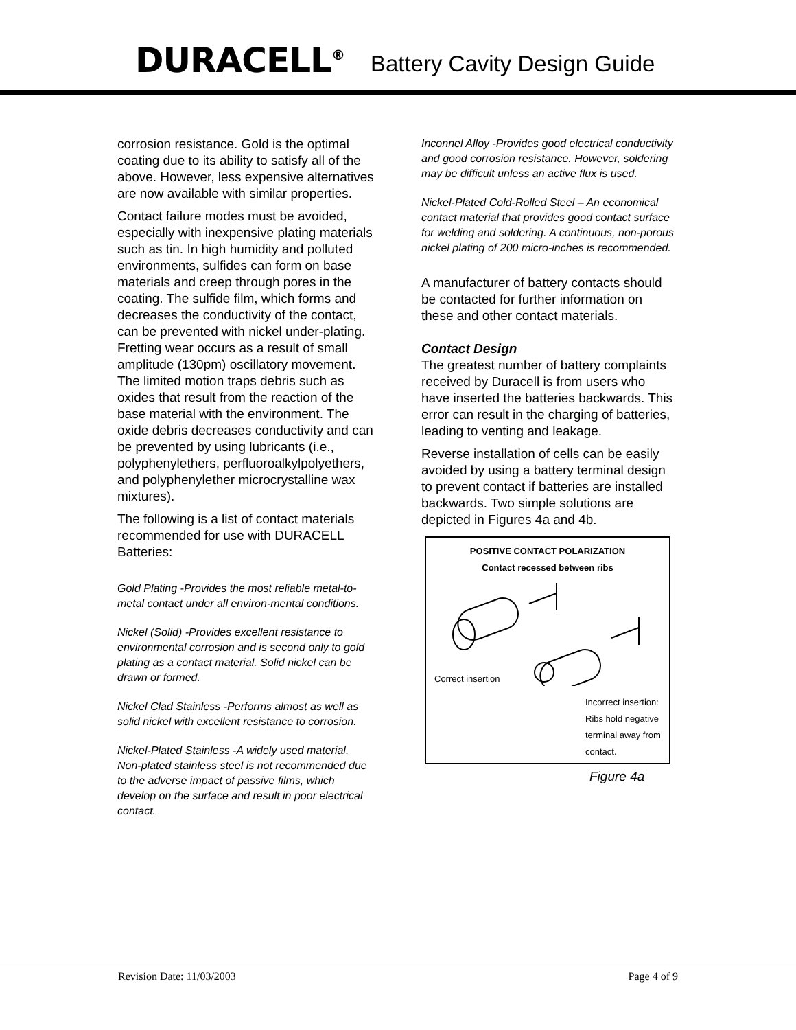DURACELL<sup>®</sup> Battery Cavity Design Guide
corrosion resistance. Gold is the optimal coating due to its ability to satisfy all of the above. However, less expensive alternatives are now available with similar properties.
Contact failure modes must be avoided, especially with inexpensive plating materials such as tin. In high humidity and polluted environments, sulfides can form on base materials and creep through pores in the coating. The sulfide film, which forms and decreases the conductivity of the contact, can be prevented with nickel under-plating. Fretting wear occurs as a result of small amplitude (130pm) oscillatory movement. The limited motion traps debris such as oxides that result from the reaction of the base material with the environment. The oxide debris decreases conductivity and can be prevented by using lubricants (i.e., polyphenylethers, perfluoroalkylpolyethers, and polyphenylether microcrystalline wax mixtures).
The following is a list of contact materials recommended for use with DURACELL Batteries:
Gold Plating -Provides the most reliable metal-to-metal contact under all environ-mental conditions.
Nickel (Solid) -Provides excellent resistance to environmental corrosion and is second only to gold plating as a contact material. Solid nickel can be drawn or formed.
Nickel Clad Stainless -Performs almost as well as solid nickel with excellent resistance to corrosion.
Nickel-Plated Stainless -A widely used material. Non-plated stainless steel is not recommended due to the adverse impact of passive films, which develop on the surface and result in poor electrical contact.
Inconnel Alloy -Provides good electrical conductivity and good corrosion resistance. However, soldering may be difficult unless an active flux is used.
Nickel-Plated Cold-Rolled Steel – An economical contact material that provides good contact surface for welding and soldering. A continuous, non-porous nickel plating of 200 micro-inches is recommended.
A manufacturer of battery contacts should be contacted for further information on these and other contact materials.
Contact Design
The greatest number of battery complaints received by Duracell is from users who have inserted the batteries backwards. This error can result in the charging of batteries, leading to venting and leakage.
Reverse installation of cells can be easily avoided by using a battery terminal design to prevent contact if batteries are installed backwards. Two simple solutions are depicted in Figures 4a and 4b.
POSITIVE CONTACT POLARIZATION
Contact recessed between ribs
Correct insertion
Incorrect insertion:
Ribs hold negative
terminal away from
contact.
Figure 4a
Revision Date: 11/03/2003 Page 4 of 9